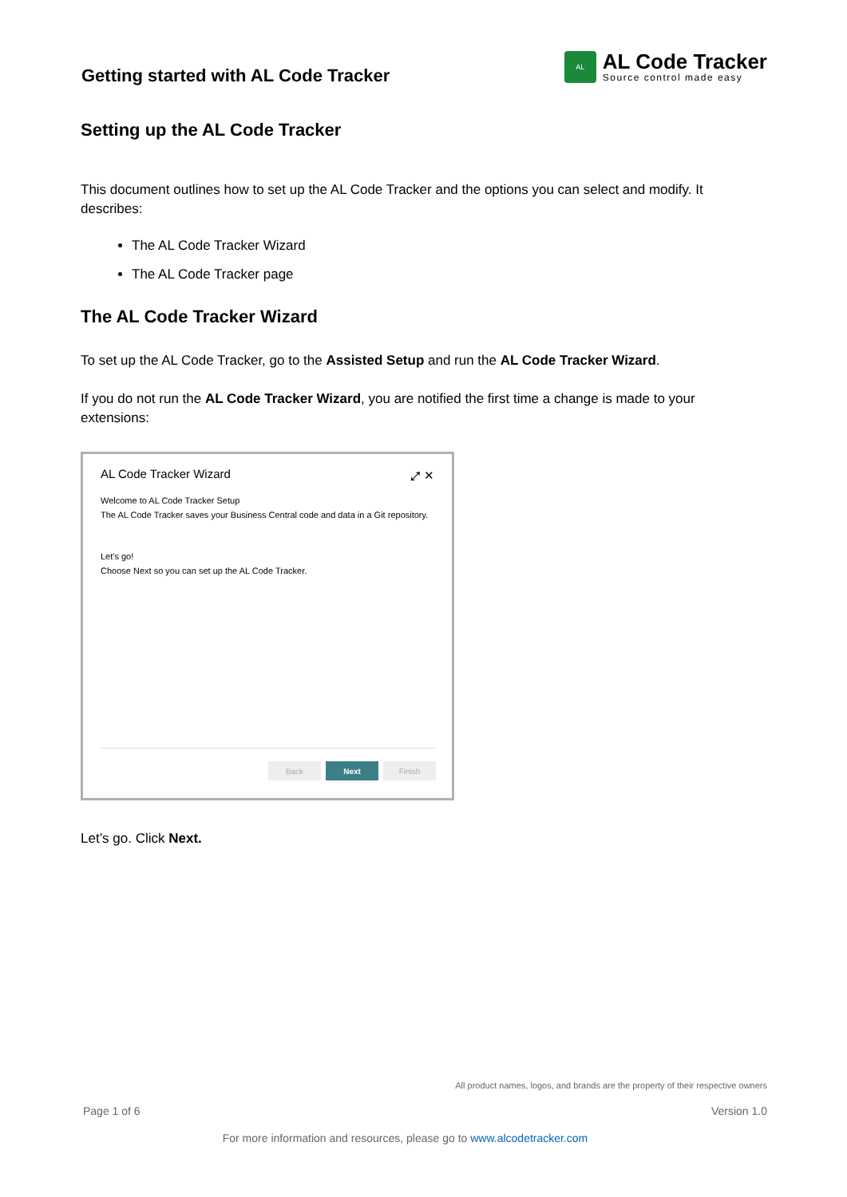Getting started with AL Code Tracker
AL
AL Code Tracker
Source control made easy
Setting up the AL Code Tracker
This document outlines how to set up the AL Code Tracker and the options you can select and modify. It describes:
The AL Code Tracker Wizard
The AL Code Tracker page
The AL Code Tracker Wizard
To set up the AL Code Tracker, go to the Assisted Setup and run the AL Code Tracker Wizard.
If you do not run the AL Code Tracker Wizard, you are notified the first time a change is made to your extensions:
AL Code Tracker Wizard ⤢ ✕
Welcome to AL Code Tracker Setup
The AL Code Tracker saves your Business Central code and data in a Git repository.
Let's go!
Choose Next so you can set up the AL Code Tracker.
Back Next Finish
Let’s go. Click Next.
All product names, logos, and brands are the property of their respective owners
Page 1 of 6 Version 1.0
For more information and resources, please go to www.alcodetracker.com